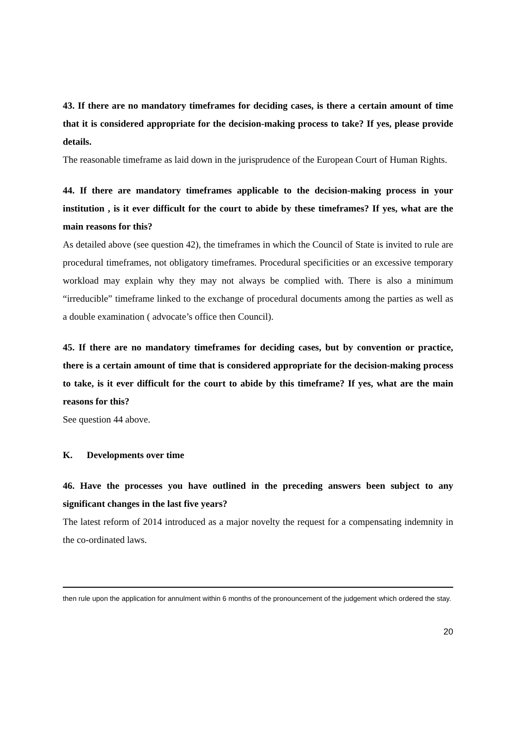43. If there are no mandatory timeframes for deciding cases, is there a certain amount of time that it is considered appropriate for the decision-making process to take? If yes, please provide details.
The reasonable timeframe as laid down in the jurisprudence of the European Court of Human Rights.
44. If there are mandatory timeframes applicable to the decision-making process in your institution , is it ever difficult for the court to abide by these timeframes? If yes, what are the main reasons for this?
As detailed above (see question 42), the timeframes in which the Council of State is invited to rule are procedural timeframes, not obligatory timeframes. Procedural specificities or an excessive temporary workload may explain why they may not always be complied with. There is also a minimum “irreducible” timeframe linked to the exchange of procedural documents among the parties as well as a double examination ( advocate’s office then Council).
45. If there are no mandatory timeframes for deciding cases, but by convention or practice, there is a certain amount of time that is considered appropriate for the decision-making process to take, is it ever difficult for the court to abide by this timeframe? If yes, what are the main reasons for this?
See question 44 above.
K. Developments over time
46. Have the processes you have outlined in the preceding answers been subject to any significant changes in the last five years?
The latest reform of 2014 introduced as a major novelty the request for a compensating indemnity in the co-ordinated laws.
then rule upon the application for annulment within 6 months of the pronouncement of the judgement which ordered the stay.
20